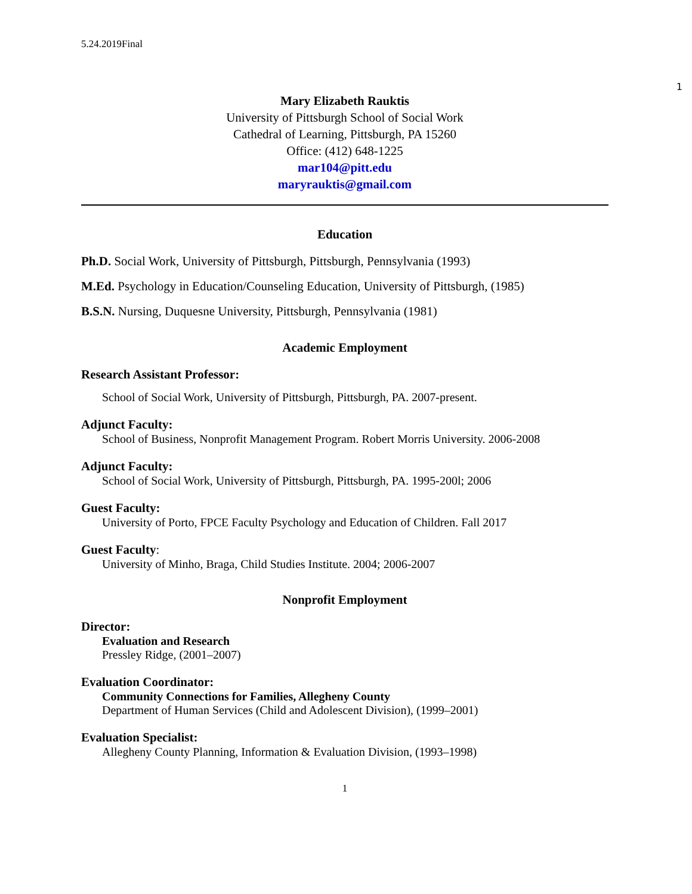5.24.2019Final
1
Mary Elizabeth Rauktis
University of Pittsburgh School of Social Work
Cathedral of Learning, Pittsburgh, PA 15260
Office: (412) 648-1225
mar104@pitt.edu
maryrauktis@gmail.com
Education
Ph.D. Social Work, University of Pittsburgh, Pittsburgh, Pennsylvania (1993)
M.Ed. Psychology in Education/Counseling Education, University of Pittsburgh, (1985)
B.S.N. Nursing, Duquesne University, Pittsburgh, Pennsylvania (1981)
Academic Employment
Research Assistant Professor:
School of Social Work, University of Pittsburgh, Pittsburgh, PA. 2007-present.
Adjunct Faculty:
School of Business, Nonprofit Management Program. Robert Morris University. 2006-2008
Adjunct Faculty:
School of Social Work, University of Pittsburgh, Pittsburgh, PA. 1995-200l; 2006
Guest Faculty:
University of Porto, FPCE Faculty Psychology and Education of Children. Fall 2017
Guest Faculty:
University of Minho, Braga, Child Studies Institute. 2004; 2006-2007
Nonprofit Employment
Director:
Evaluation and Research
Pressley Ridge, (2001–2007)
Evaluation Coordinator:
Community Connections for Families, Allegheny County
Department of Human Services (Child and Adolescent Division), (1999–2001)
Evaluation Specialist:
Allegheny County Planning, Information & Evaluation Division, (1993–1998)
1